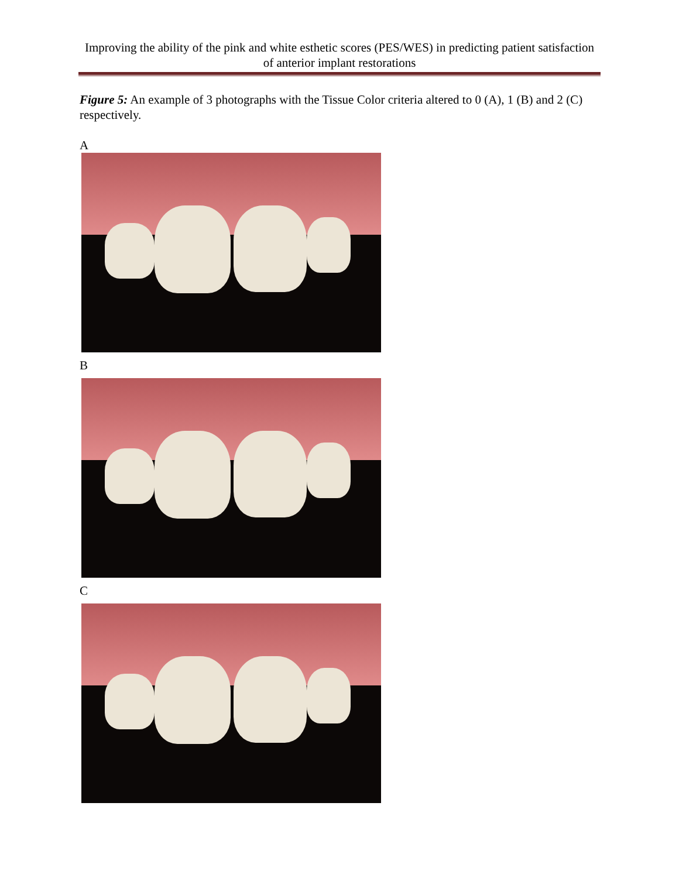Improving the ability of the pink and white esthetic scores (PES/WES) in predicting patient satisfaction of anterior implant restorations
Figure 5: An example of 3 photographs with the Tissue Color criteria altered to 0 (A), 1 (B) and 2 (C) respectively.
A
B
C